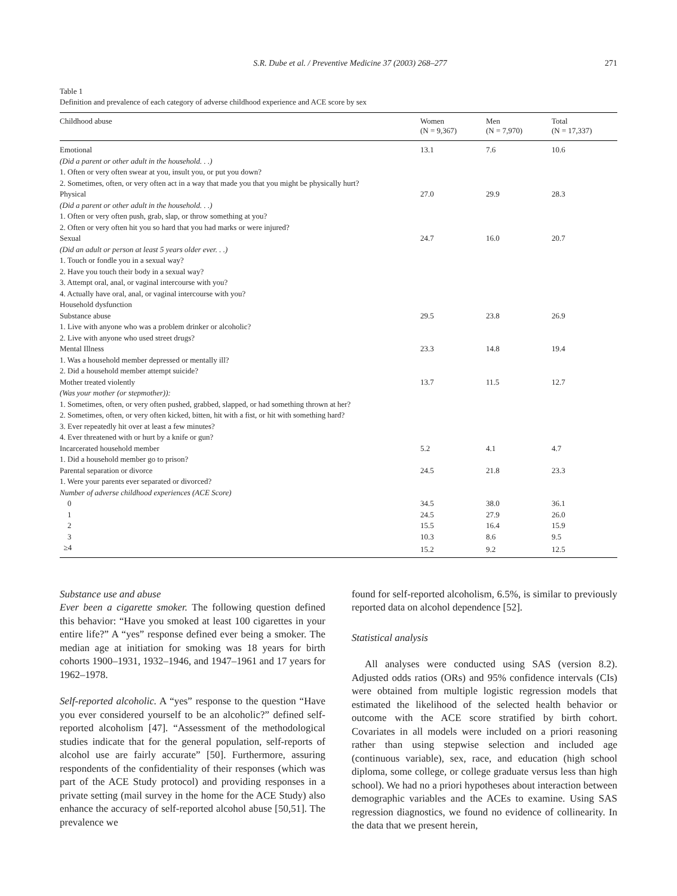S.R. Dube et al. / Preventive Medicine 37 (2003) 268–277 271
Table 1
Definition and prevalence of each category of adverse childhood experience and ACE score by sex
| Childhood abuse | Women (N = 9,367) | Men (N = 7,970) | Total (N = 17,337) |
| --- | --- | --- | --- |
| Emotional | 13.1 | 7.6 | 10.6 |
| (Did a parent or other adult in the household. . .) | | | |
| 1. Often or very often swear at you, insult you, or put you down? | | | |
| 2. Sometimes, often, or very often act in a way that made you that you might be physically hurt? | | | |
| Physical | 27.0 | 29.9 | 28.3 |
| (Did a parent or other adult in the household. . .) | | | |
| 1. Often or very often push, grab, slap, or throw something at you? | | | |
| 2. Often or very often hit you so hard that you had marks or were injured? | | | |
| Sexual | 24.7 | 16.0 | 20.7 |
| (Did an adult or person at least 5 years older ever. . .) | | | |
| 1. Touch or fondle you in a sexual way? | | | |
| 2. Have you touch their body in a sexual way? | | | |
| 3. Attempt oral, anal, or vaginal intercourse with you? | | | |
| 4. Actually have oral, anal, or vaginal intercourse with you? | | | |
| Household dysfunction | | | |
| Substance abuse | 29.5 | 23.8 | 26.9 |
| 1. Live with anyone who was a problem drinker or alcoholic? | | | |
| 2. Live with anyone who used street drugs? | | | |
| Mental Illness | 23.3 | 14.8 | 19.4 |
| 1. Was a household member depressed or mentally ill? | | | |
| 2. Did a household member attempt suicide? | | | |
| Mother treated violently | 13.7 | 11.5 | 12.7 |
| (Was your mother (or stepmother)): | | | |
| 1. Sometimes, often, or very often pushed, grabbed, slapped, or had something thrown at her? | | | |
| 2. Sometimes, often, or very often kicked, bitten, hit with a fist, or hit with something hard? | | | |
| 3. Ever repeatedly hit over at least a few minutes? | | | |
| 4. Ever threatened with or hurt by a knife or gun? | | | |
| Incarcerated household member | 5.2 | 4.1 | 4.7 |
| 1. Did a household member go to prison? | | | |
| Parental separation or divorce | 24.5 | 21.8 | 23.3 |
| 1. Were your parents ever separated or divorced? | | | |
| Number of adverse childhood experiences (ACE Score) | | | |
| 0 | 34.5 | 38.0 | 36.1 |
| 1 | 24.5 | 27.9 | 26.0 |
| 2 | 15.5 | 16.4 | 15.9 |
| 3 | 10.3 | 8.6 | 9.5 |
| ≥4 | 15.2 | 9.2 | 12.5 |
Substance use and abuse
Ever been a cigarette smoker. The following question defined this behavior: “Have you smoked at least 100 cigarettes in your entire life?” A “yes” response defined ever being a smoker. The median age at initiation for smoking was 18 years for birth cohorts 1900–1931, 1932–1946, and 1947–1961 and 17 years for 1962–1978.
Self-reported alcoholic. A “yes” response to the question “Have you ever considered yourself to be an alcoholic?” defined self-reported alcoholism [47]. “Assessment of the methodological studies indicate that for the general population, self-reports of alcohol use are fairly accurate” [50]. Furthermore, assuring respondents of the confidentiality of their responses (which was part of the ACE Study protocol) and providing responses in a private setting (mail survey in the home for the ACE Study) also enhance the accuracy of self-reported alcohol abuse [50,51]. The prevalence we
found for self-reported alcoholism, 6.5%, is similar to previously reported data on alcohol dependence [52].
Statistical analysis
All analyses were conducted using SAS (version 8.2). Adjusted odds ratios (ORs) and 95% confidence intervals (CIs) were obtained from multiple logistic regression models that estimated the likelihood of the selected health behavior or outcome with the ACE score stratified by birth cohort. Covariates in all models were included on a priori reasoning rather than using stepwise selection and included age (continuous variable), sex, race, and education (high school diploma, some college, or college graduate versus less than high school). We had no a priori hypotheses about interaction between demographic variables and the ACEs to examine. Using SAS regression diagnostics, we found no evidence of collinearity. In the data that we present herein,